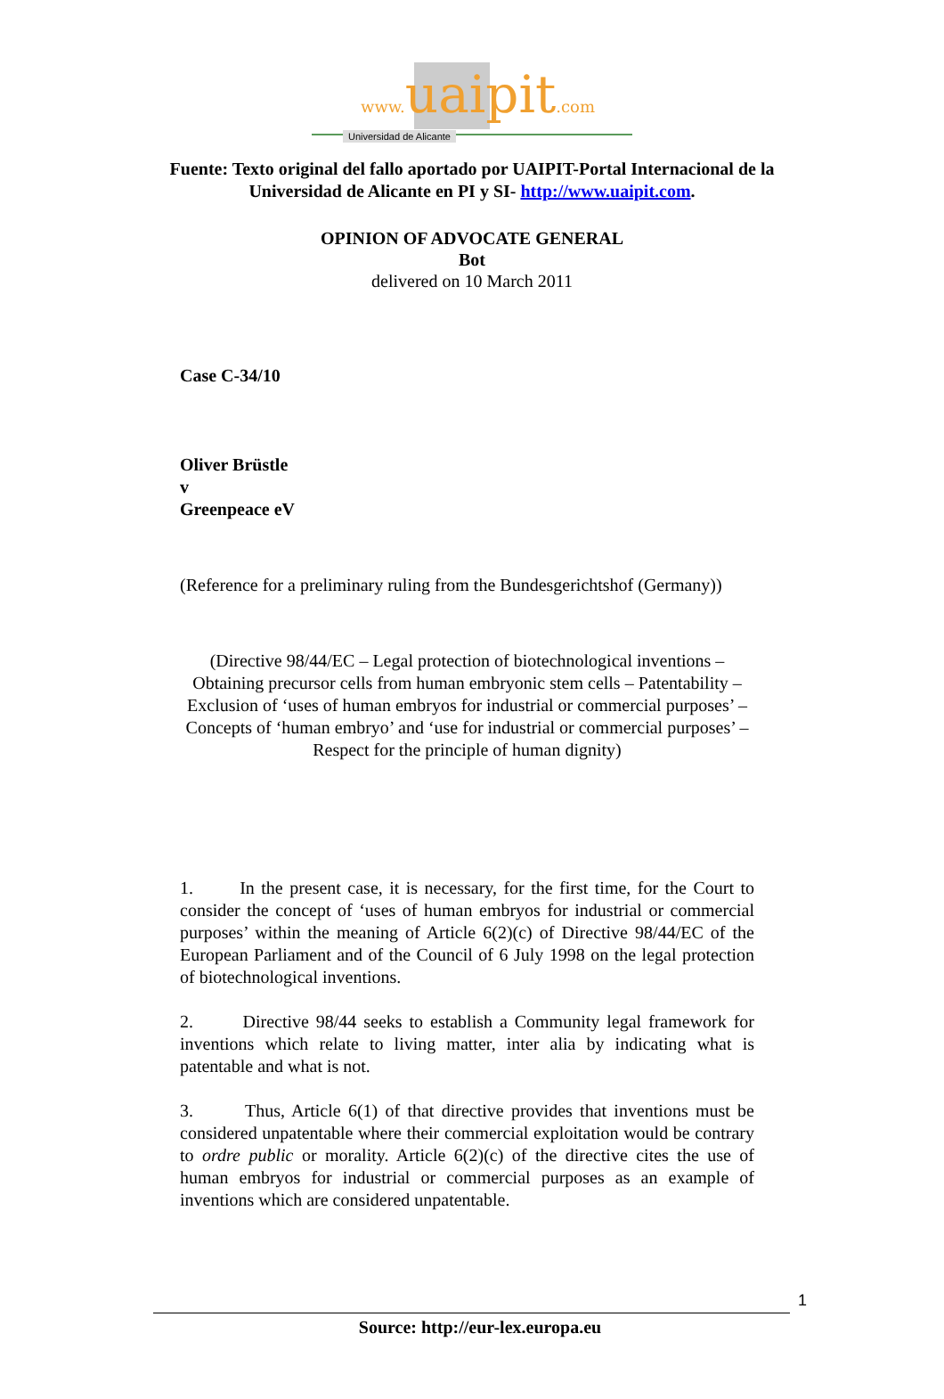www. uaipit.com
Universidad de Alicante
Fuente: Texto original del fallo aportado por UAIPIT-Portal Internacional de la
Universidad de Alicante en PI y SI- http://www.uaipit.com.
OPINION OF ADVOCATE GENERAL
Bot
delivered on 10 March 2011
Case C-34/10
Oliver Brüstle
v
Greenpeace eV
(Reference for a preliminary ruling from the Bundesgerichtshof (Germany))
(Directive 98/44/EC – Legal protection of biotechnological inventions –
Obtaining precursor cells from human embryonic stem cells – Patentability –
Exclusion of ‘uses of human embryos for industrial or commercial purposes’ –
Concepts of ‘human embryo’ and ‘use for industrial or commercial purposes’ –
Respect for the principle of human dignity)
1. In the present case, it is necessary, for the first time, for the Court to consider the concept of ‘uses of human embryos for industrial or commercial purposes’ within the meaning of Article 6(2)(c) of Directive 98/44/EC of the European Parliament and of the Council of 6 July 1998 on the legal protection of biotechnological inventions.
2. Directive 98/44 seeks to establish a Community legal framework for inventions which relate to living matter, inter alia by indicating what is patentable and what is not.
3. Thus, Article 6(1) of that directive provides that inventions must be considered unpatentable where their commercial exploitation would be contrary to ordre public or morality. Article 6(2)(c) of the directive cites the use of human embryos for industrial or commercial purposes as an example of inventions which are considered unpatentable.
1
Source: http://eur-lex.europa.eu